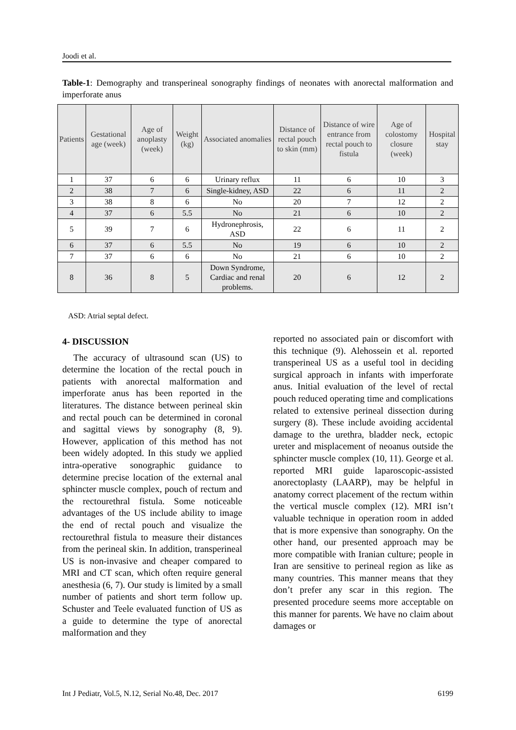Joodi et al.
Table-1: Demography and transperineal sonography findings of neonates with anorectal malformation and imperforate anus
| Patients | Gestational age (week) | Age of anoplasty (week) | Weight (kg) | Associated anomalies | Distance of rectal pouch to skin (mm) | Distance of wire entrance from rectal pouch to fistula | Age of colostomy closure (week) | Hospital stay |
| --- | --- | --- | --- | --- | --- | --- | --- | --- |
| 1 | 37 | 6 | 6 | Urinary reflux | 11 | 6 | 10 | 3 |
| 2 | 38 | 7 | 6 | Single-kidney, ASD | 22 | 6 | 11 | 2 |
| 3 | 38 | 8 | 6 | No | 20 | 7 | 12 | 2 |
| 4 | 37 | 6 | 5.5 | No | 21 | 6 | 10 | 2 |
| 5 | 39 | 7 | 6 | Hydronephrosis, ASD | 22 | 6 | 11 | 2 |
| 6 | 37 | 6 | 5.5 | No | 19 | 6 | 10 | 2 |
| 7 | 37 | 6 | 6 | No | 21 | 6 | 10 | 2 |
| 8 | 36 | 8 | 5 | Down Syndrome, Cardiac and renal problems. | 20 | 6 | 12 | 2 |
ASD: Atrial septal defect.
4- DISCUSSION
The accuracy of ultrasound scan (US) to determine the location of the rectal pouch in patients with anorectal malformation and imperforate anus has been reported in the literatures. The distance between perineal skin and rectal pouch can be determined in coronal and sagittal views by sonography (8, 9). However, application of this method has not been widely adopted. In this study we applied intra-operative sonographic guidance to determine precise location of the external anal sphincter muscle complex, pouch of rectum and the rectourethral fistula. Some noticeable advantages of the US include ability to image the end of rectal pouch and visualize the rectourethral fistula to measure their distances from the perineal skin. In addition, transperineal US is non-invasive and cheaper compared to MRI and CT scan, which often require general anesthesia (6, 7). Our study is limited by a small number of patients and short term follow up. Schuster and Teele evaluated function of US as a guide to determine the type of anorectal malformation and they
reported no associated pain or discomfort with this technique (9). Alehossein et al. reported transperineal US as a useful tool in deciding surgical approach in infants with imperforate anus. Initial evaluation of the level of rectal pouch reduced operating time and complications related to extensive perineal dissection during surgery (8). These include avoiding accidental damage to the urethra, bladder neck, ectopic ureter and misplacement of neoanus outside the sphincter muscle complex (10, 11). George et al. reported MRI guide laparoscopic-assisted anorectoplasty (LAARP), may be helpful in anatomy correct placement of the rectum within the vertical muscle complex (12). MRI isn’t valuable technique in operation room in added that is more expensive than sonography. On the other hand, our presented approach may be more compatible with Iranian culture; people in Iran are sensitive to perineal region as like as many countries. This manner means that they don’t prefer any scar in this region. The presented procedure seems more acceptable on this manner for parents. We have no claim about damages or
Int J Pediatr, Vol.5, N.12, Serial No.48, Dec. 2017 6199